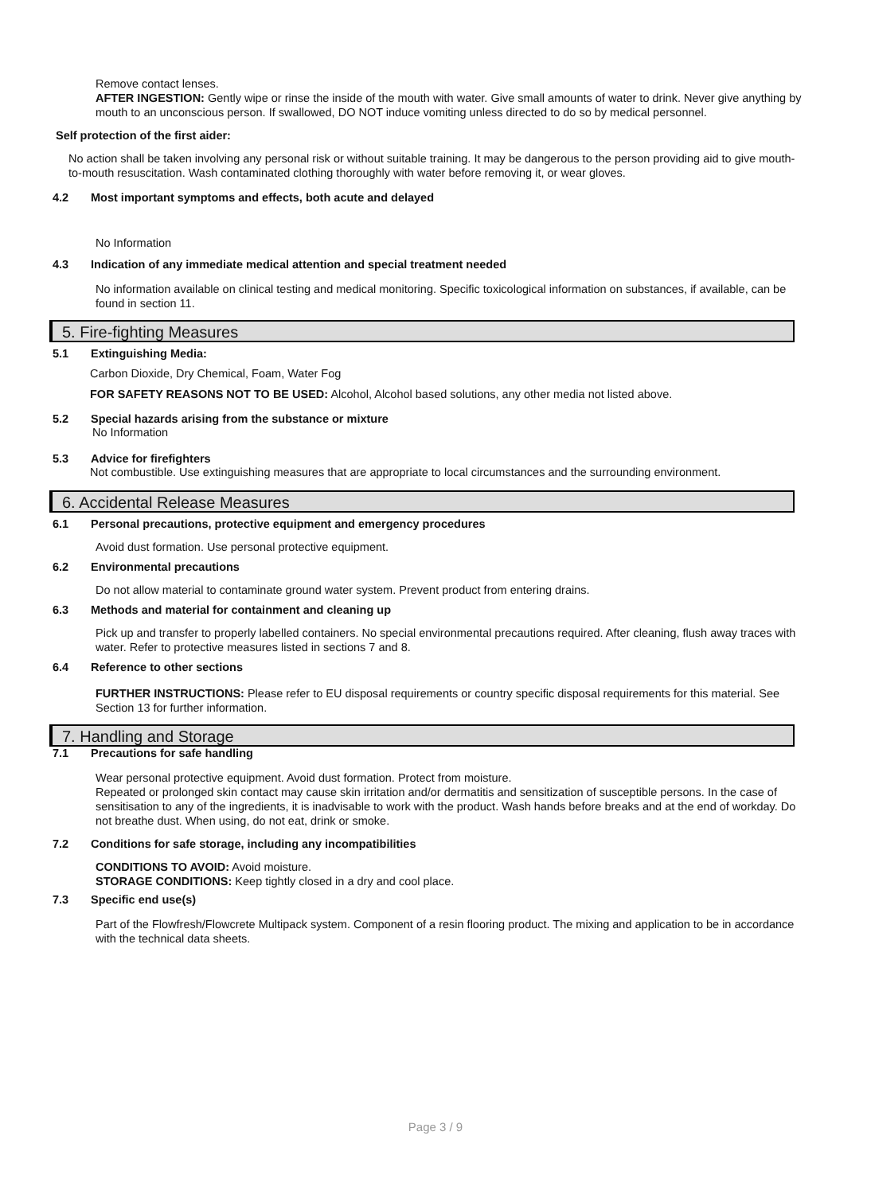Remove contact lenses.
AFTER INGESTION: Gently wipe or rinse the inside of the mouth with water. Give small amounts of water to drink. Never give anything by mouth to an unconscious person. If swallowed, DO NOT induce vomiting unless directed to do so by medical personnel.
Self protection of the first aider:
No action shall be taken involving any personal risk or without suitable training. It may be dangerous to the person providing aid to give mouth-to-mouth resuscitation. Wash contaminated clothing thoroughly with water before removing it, or wear gloves.
4.2 Most important symptoms and effects, both acute and delayed
No Information
4.3 Indication of any immediate medical attention and special treatment needed
No information available on clinical testing and medical monitoring. Specific toxicological information on substances, if available, can be found in section 11.
5. Fire-fighting Measures
5.1 Extinguishing Media:
Carbon Dioxide, Dry Chemical, Foam, Water Fog
FOR SAFETY REASONS NOT TO BE USED: Alcohol, Alcohol based solutions, any other media not listed above.
5.2 Special hazards arising from the substance or mixture
No Information
5.3 Advice for firefighters
Not combustible. Use extinguishing measures that are appropriate to local circumstances and the surrounding environment.
6. Accidental Release Measures
6.1 Personal precautions, protective equipment and emergency procedures
Avoid dust formation. Use personal protective equipment.
6.2 Environmental precautions
Do not allow material to contaminate ground water system. Prevent product from entering drains.
6.3 Methods and material for containment and cleaning up
Pick up and transfer to properly labelled containers. No special environmental precautions required. After cleaning, flush away traces with water. Refer to protective measures listed in sections 7 and 8.
6.4 Reference to other sections
FURTHER INSTRUCTIONS: Please refer to EU disposal requirements or country specific disposal requirements for this material. See Section 13 for further information.
7. Handling and Storage
7.1 Precautions for safe handling
Wear personal protective equipment. Avoid dust formation. Protect from moisture.
Repeated or prolonged skin contact may cause skin irritation and/or dermatitis and sensitization of susceptible persons. In the case of sensitisation to any of the ingredients, it is inadvisable to work with the product. Wash hands before breaks and at the end of workday. Do not breathe dust. When using, do not eat, drink or smoke.
7.2 Conditions for safe storage, including any incompatibilities
CONDITIONS TO AVOID: Avoid moisture.
STORAGE CONDITIONS: Keep tightly closed in a dry and cool place.
7.3 Specific end use(s)
Part of the Flowfresh/Flowcrete Multipack system. Component of a resin flooring product. The mixing and application to be in accordance with the technical data sheets.
Page 3 / 9